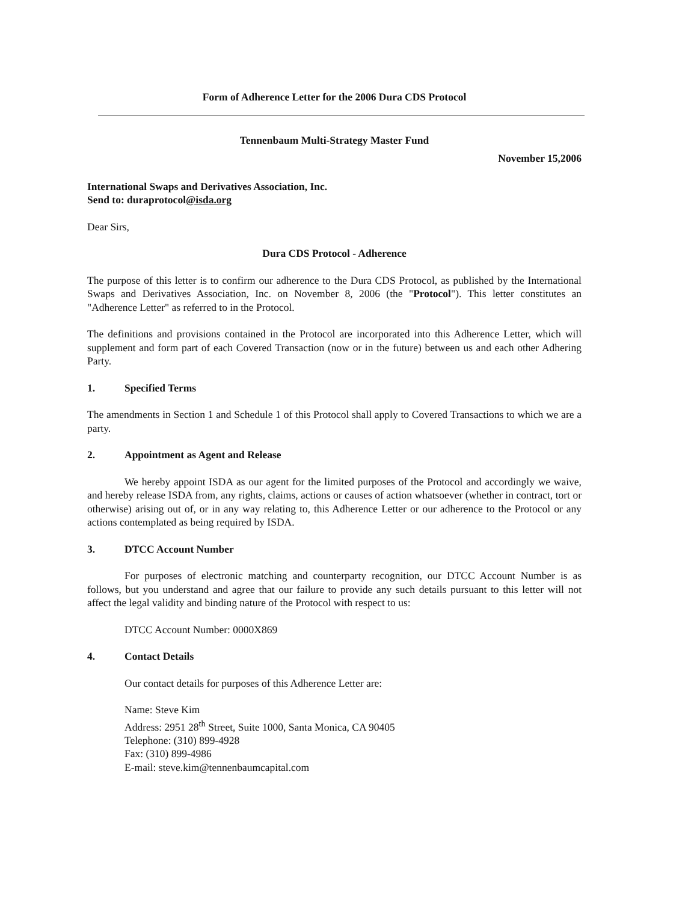Form of Adherence Letter for the 2006 Dura CDS Protocol
Tennenbaum Multi-Strategy Master Fund
November 15,2006
International Swaps and Derivatives Association, Inc.
Send to: duraprotocol@isda.org
Dear Sirs,
Dura CDS Protocol - Adherence
The purpose of this letter is to confirm our adherence to the Dura CDS Protocol, as published by the International Swaps and Derivatives Association, Inc. on November 8, 2006 (the "Protocol"). This letter constitutes an "Adherence Letter" as referred to in the Protocol.
The definitions and provisions contained in the Protocol are incorporated into this Adherence Letter, which will supplement and form part of each Covered Transaction (now or in the future) between us and each other Adhering Party.
1. Specified Terms
The amendments in Section 1 and Schedule 1 of this Protocol shall apply to Covered Transactions to which we are a party.
2. Appointment as Agent and Release
We hereby appoint ISDA as our agent for the limited purposes of the Protocol and accordingly we waive, and hereby release ISDA from, any rights, claims, actions or causes of action whatsoever (whether in contract, tort or otherwise) arising out of, or in any way relating to, this Adherence Letter or our adherence to the Protocol or any actions contemplated as being required by ISDA.
3. DTCC Account Number
For purposes of electronic matching and counterparty recognition, our DTCC Account Number is as follows, but you understand and agree that our failure to provide any such details pursuant to this letter will not affect the legal validity and binding nature of the Protocol with respect to us:
DTCC Account Number: 0000X869
4. Contact Details
Our contact details for purposes of this Adherence Letter are:
Name: Steve Kim
Address: 2951 28<sup>th</sup> Street, Suite 1000, Santa Monica, CA 90405
Telephone: (310) 899-4928
Fax: (310) 899-4986
E-mail: steve.kim@tennenbaumcapital.com